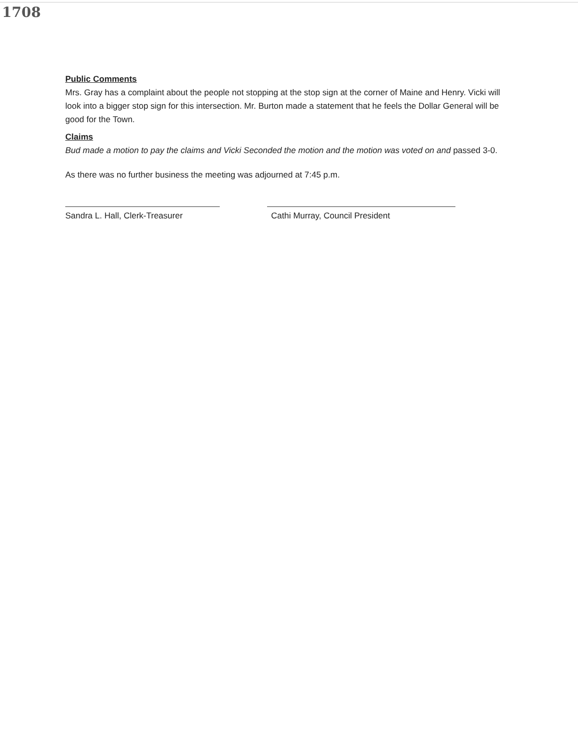1708
Public Comments
Mrs. Gray has a complaint about the people not stopping at the stop sign at the corner of Maine and Henry. Vicki will look into a bigger stop sign for this intersection. Mr. Burton made a statement that he feels the Dollar General will be good for the Town.
Claims
Bud made a motion to pay the claims and Vicki Seconded the motion and the motion was voted on and passed 3-0.
As there was no further business the meeting was adjourned at 7:45 p.m.
Sandra L. Hall, Clerk-Treasurer
Cathi Murray, Council President